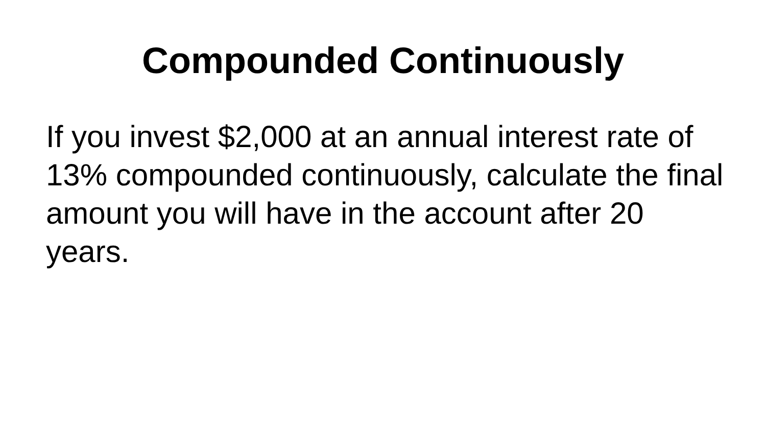Compounded Continuously
If you invest $2,000 at an annual interest rate of 13% compounded continuously, calculate the final amount you will have in the account after 20 years.